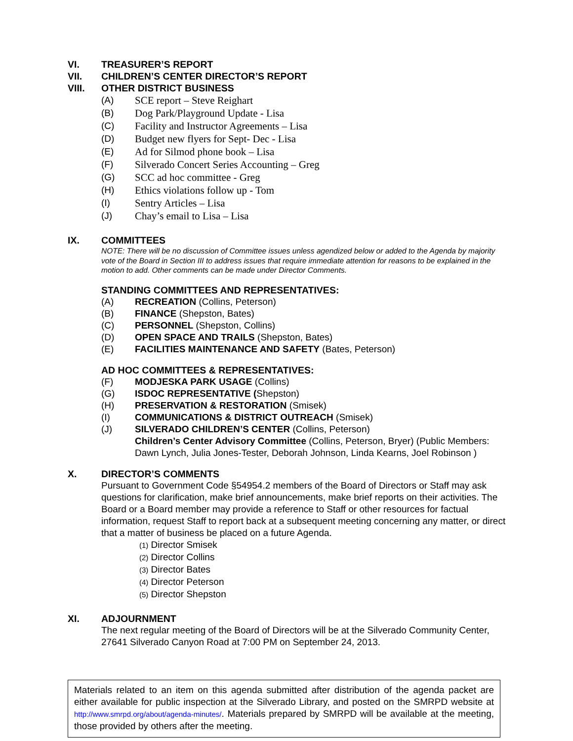VI. TREASURER’S REPORT
VII. CHILDREN’S CENTER DIRECTOR’S REPORT
VIII. OTHER DISTRICT BUSINESS
(A) SCE report – Steve Reighart
(B) Dog Park/Playground Update - Lisa
(C) Facility and Instructor Agreements – Lisa
(D) Budget new flyers for Sept- Dec - Lisa
(E) Ad for Silmod phone book – Lisa
(F) Silverado Concert Series Accounting – Greg
(G) SCC ad hoc committee - Greg
(H) Ethics violations follow up - Tom
(I) Sentry Articles – Lisa
(J) Chay’s email to Lisa – Lisa
IX. COMMITTEES
NOTE: There will be no discussion of Committee issues unless agendized below or added to the Agenda by majority vote of the Board in Section III to address issues that require immediate attention for reasons to be explained in the motion to add. Other comments can be made under Director Comments.
STANDING COMMITTEES AND REPRESENTATIVES:
(A) RECREATION (Collins, Peterson)
(B) FINANCE (Shepston, Bates)
(C) PERSONNEL (Shepston, Collins)
(D) OPEN SPACE AND TRAILS (Shepston, Bates)
(E) FACILITIES MAINTENANCE AND SAFETY (Bates, Peterson)
AD HOC COMMITTEES & REPRESENTATIVES:
(F) MODJESKA PARK USAGE (Collins)
(G) ISDOC REPRESENTATIVE (Shepston)
(H) PRESERVATION & RESTORATION (Smisek)
(I) COMMUNICATIONS & DISTRICT OUTREACH (Smisek)
(J) SILVERADO CHILDREN’S CENTER (Collins, Peterson)
Children’s Center Advisory Committee (Collins, Peterson, Bryer) (Public Members: Dawn Lynch, Julia Jones-Tester, Deborah Johnson, Linda Kearns, Joel Robinson )
X. DIRECTOR’S COMMENTS
Pursuant to Government Code §54954.2 members of the Board of Directors or Staff may ask questions for clarification, make brief announcements, make brief reports on their activities. The Board or a Board member may provide a reference to Staff or other resources for factual information, request Staff to report back at a subsequent meeting concerning any matter, or direct that a matter of business be placed on a future Agenda.
(1) Director Smisek
(2) Director Collins
(3) Director Bates
(4) Director Peterson
(5) Director Shepston
XI. ADJOURNMENT
The next regular meeting of the Board of Directors will be at the Silverado Community Center, 27641 Silverado Canyon Road at 7:00 PM on September 24, 2013.
Materials related to an item on this agenda submitted after distribution of the agenda packet are either available for public inspection at the Silverado Library, and posted on the SMRPD website at http://www.smrpd.org/about/agenda-minutes/. Materials prepared by SMRPD will be available at the meeting, those provided by others after the meeting.